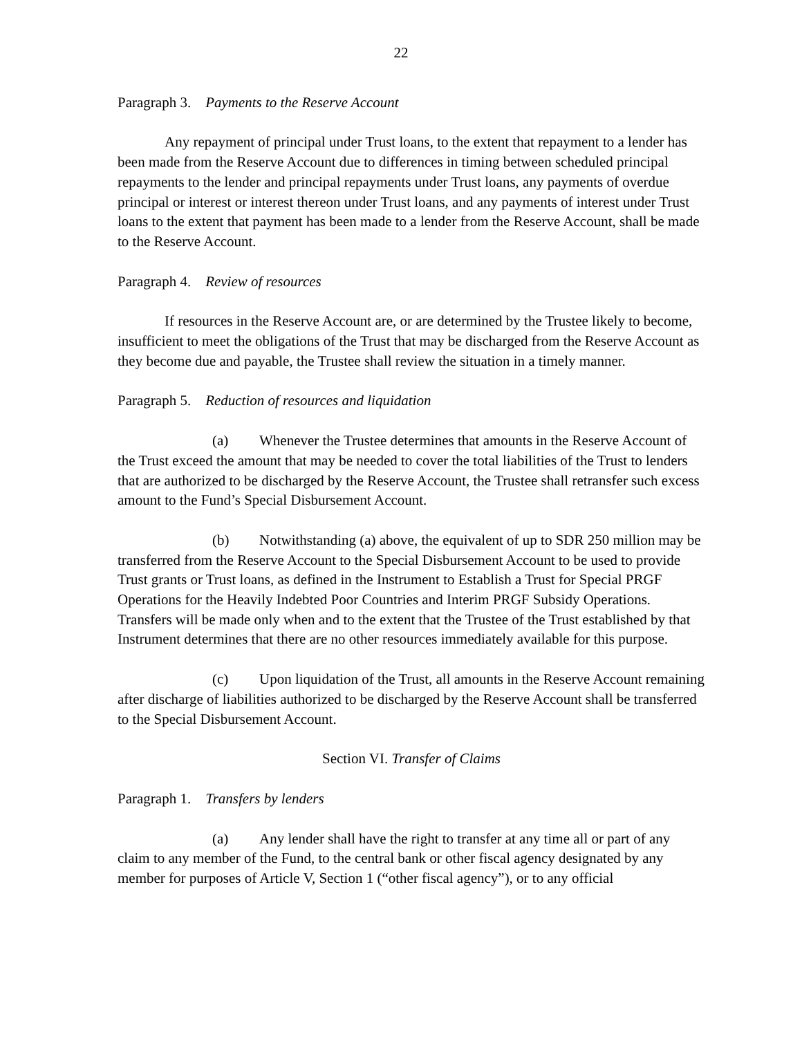22
Paragraph 3. Payments to the Reserve Account
Any repayment of principal under Trust loans, to the extent that repayment to a lender has been made from the Reserve Account due to differences in timing between scheduled principal repayments to the lender and principal repayments under Trust loans, any payments of overdue principal or interest or interest thereon under Trust loans, and any payments of interest under Trust loans to the extent that payment has been made to a lender from the Reserve Account, shall be made to the Reserve Account.
Paragraph 4. Review of resources
If resources in the Reserve Account are, or are determined by the Trustee likely to become, insufficient to meet the obligations of the Trust that may be discharged from the Reserve Account as they become due and payable, the Trustee shall review the situation in a timely manner.
Paragraph 5. Reduction of resources and liquidation
(a) Whenever the Trustee determines that amounts in the Reserve Account of the Trust exceed the amount that may be needed to cover the total liabilities of the Trust to lenders that are authorized to be discharged by the Reserve Account, the Trustee shall retransfer such excess amount to the Fund’s Special Disbursement Account.
(b) Notwithstanding (a) above, the equivalent of up to SDR 250 million may be transferred from the Reserve Account to the Special Disbursement Account to be used to provide Trust grants or Trust loans, as defined in the Instrument to Establish a Trust for Special PRGF Operations for the Heavily Indebted Poor Countries and Interim PRGF Subsidy Operations. Transfers will be made only when and to the extent that the Trustee of the Trust established by that Instrument determines that there are no other resources immediately available for this purpose.
(c) Upon liquidation of the Trust, all amounts in the Reserve Account remaining after discharge of liabilities authorized to be discharged by the Reserve Account shall be transferred to the Special Disbursement Account.
Section VI. Transfer of Claims
Paragraph 1. Transfers by lenders
(a) Any lender shall have the right to transfer at any time all or part of any claim to any member of the Fund, to the central bank or other fiscal agency designated by any member for purposes of Article V, Section 1 (“other fiscal agency”), or to any official